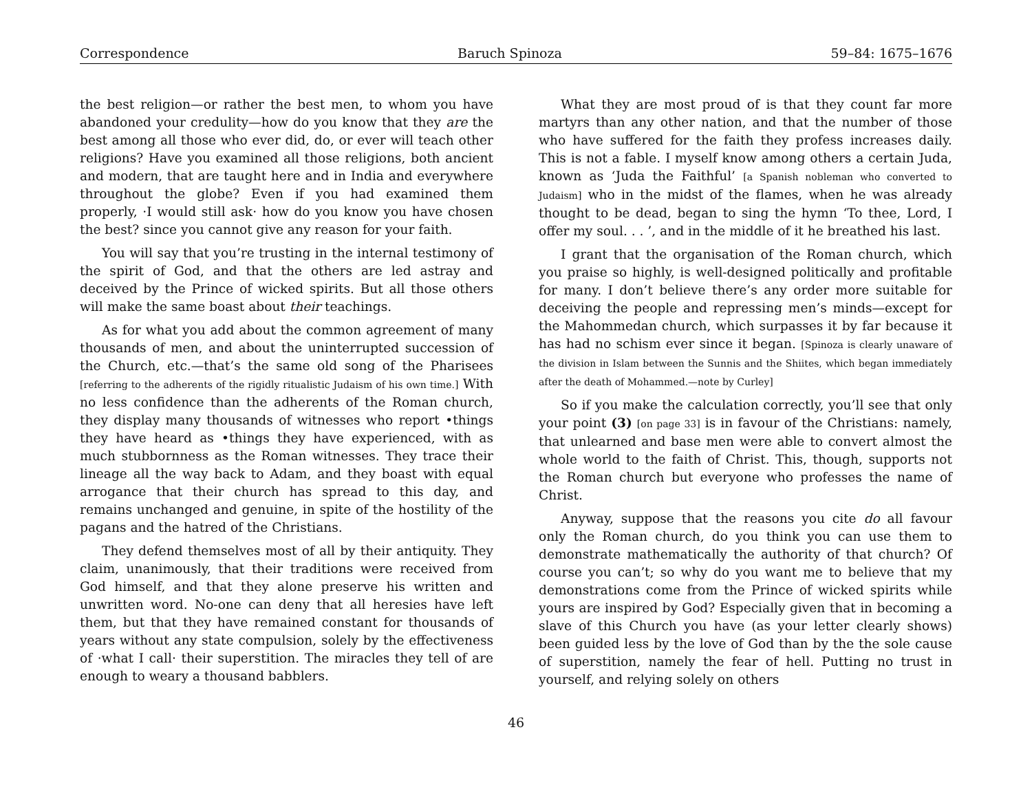Correspondence Baruch Spinoza 59–84: 1675–1676
the best religion—or rather the best men, to whom you have abandoned your credulity—how do you know that they are the best among all those who ever did, do, or ever will teach other religions? Have you examined all those religions, both ancient and modern, that are taught here and in India and everywhere throughout the globe? Even if you had examined them properly, ·I would still ask· how do you know you have chosen the best? since you cannot give any reason for your faith.
You will say that you’re trusting in the internal testimony of the spirit of God, and that the others are led astray and deceived by the Prince of wicked spirits. But all those others will make the same boast about their teachings.
As for what you add about the common agreement of many thousands of men, and about the uninterrupted succession of the Church, etc.—that’s the same old song of the Pharisees [referring to the adherents of the rigidly ritualistic Judaism of his own time.] With no less confidence than the adherents of the Roman church, they display many thousands of witnesses who report •things they have heard as •things they have experienced, with as much stubbornness as the Roman witnesses. They trace their lineage all the way back to Adam, and they boast with equal arrogance that their church has spread to this day, and remains unchanged and genuine, in spite of the hostility of the pagans and the hatred of the Christians.
They defend themselves most of all by their antiquity. They claim, unanimously, that their traditions were received from God himself, and that they alone preserve his written and unwritten word. No-one can deny that all heresies have left them, but that they have remained constant for thousands of years without any state compulsion, solely by the effectiveness of ·what I call· their superstition. The miracles they tell of are enough to weary a thousand babblers.
What they are most proud of is that they count far more martyrs than any other nation, and that the number of those who have suffered for the faith they profess increases daily. This is not a fable. I myself know among others a certain Juda, known as ‘Juda the Faithful’ [a Spanish nobleman who converted to Judaism] who in the midst of the flames, when he was already thought to be dead, began to sing the hymn ‘To thee, Lord, I offer my soul. . . ’, and in the middle of it he breathed his last.
I grant that the organisation of the Roman church, which you praise so highly, is well-designed politically and profitable for many. I don’t believe there’s any order more suitable for deceiving the people and repressing men’s minds—except for the Mahommedan church, which surpasses it by far because it has had no schism ever since it began. [Spinoza is clearly unaware of the division in Islam between the Sunnis and the Shiites, which began immediately after the death of Mohammed.—note by Curley]
So if you make the calculation correctly, you’ll see that only your point (3) [on page 33] is in favour of the Christians: namely, that unlearned and base men were able to convert almost the whole world to the faith of Christ. This, though, supports not the Roman church but everyone who professes the name of Christ.
Anyway, suppose that the reasons you cite do all favour only the Roman church, do you think you can use them to demonstrate mathematically the authority of that church? Of course you can’t; so why do you want me to believe that my demonstrations come from the Prince of wicked spirits while yours are inspired by God? Especially given that in becoming a slave of this Church you have (as your letter clearly shows) been guided less by the love of God than by the the sole cause of superstition, namely the fear of hell. Putting no trust in yourself, and relying solely on others
46